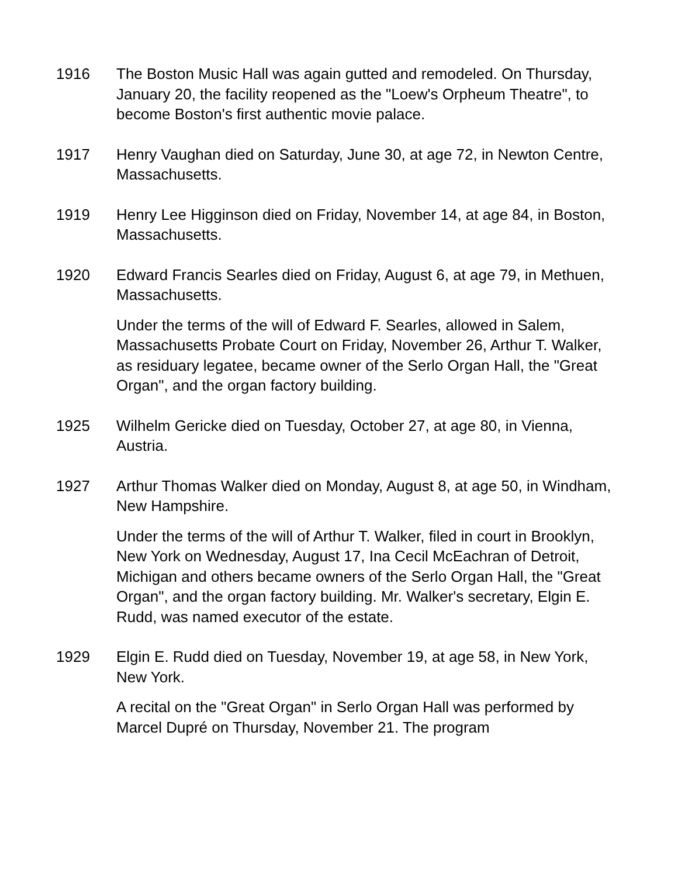1916 The Boston Music Hall was again gutted and remodeled. On Thursday, January 20, the facility reopened as the "Loew's Orpheum Theatre", to become Boston's first authentic movie palace.
1917 Henry Vaughan died on Saturday, June 30, at age 72, in Newton Centre, Massachusetts.
1919 Henry Lee Higginson died on Friday, November 14, at age 84, in Boston, Massachusetts.
1920 Edward Francis Searles died on Friday, August 6, at age 79, in Methuen, Massachusetts.
Under the terms of the will of Edward F. Searles, allowed in Salem, Massachusetts Probate Court on Friday, November 26, Arthur T. Walker, as residuary legatee, became owner of the Serlo Organ Hall, the "Great Organ", and the organ factory building.
1925 Wilhelm Gericke died on Tuesday, October 27, at age 80, in Vienna, Austria.
1927 Arthur Thomas Walker died on Monday, August 8, at age 50, in Windham, New Hampshire.
Under the terms of the will of Arthur T. Walker, filed in court in Brooklyn, New York on Wednesday, August 17, Ina Cecil McEachran of Detroit, Michigan and others became owners of the Serlo Organ Hall, the "Great Organ", and the organ factory building. Mr. Walker's secretary, Elgin E. Rudd, was named executor of the estate.
1929 Elgin E. Rudd died on Tuesday, November 19, at age 58, in New York, New York.
A recital on the "Great Organ" in Serlo Organ Hall was performed by Marcel Dupré on Thursday, November 21. The program